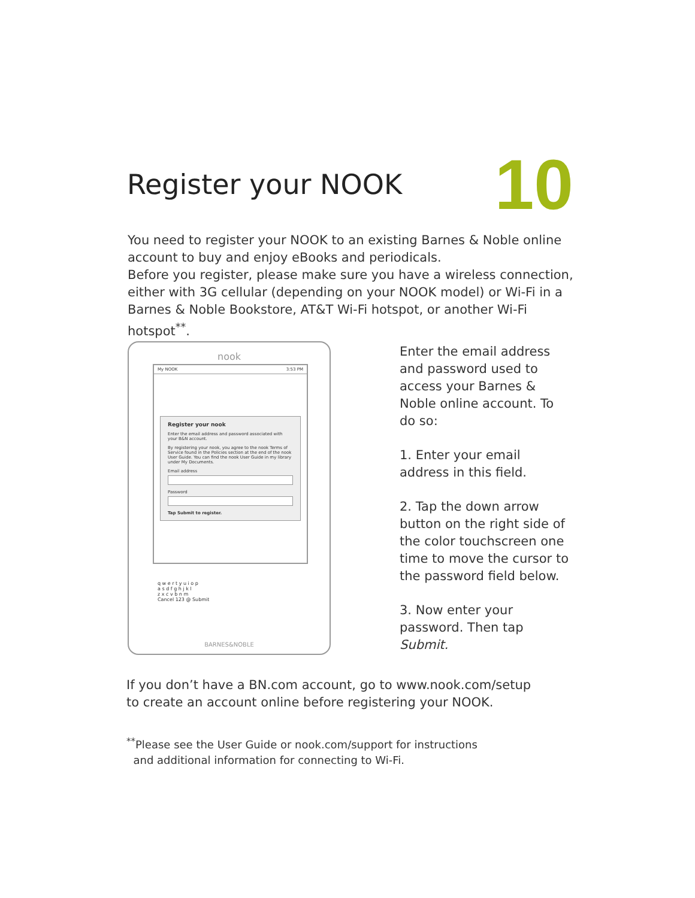Register your NOOK
10
You need to register your NOOK to an existing Barnes & Noble online account to buy and enjoy eBooks and periodicals.
Before you register, please make sure you have a wireless connection, either with 3G cellular (depending on your NOOK model) or Wi-Fi in a Barnes & Noble Bookstore, AT&T Wi-Fi hotspot, or another Wi-Fi hotspot<sup>**</sup>.
nook
My NOOK 3:53 PM
Register your nook
Enter the email address and password associated with your B&N account.
By registering your nook, you agree to the nook Terms of Service found in the Policies section at the end of the nook User Guide. You can find the nook User Guide in my library under My Documents.
Email address
Password
Tap Submit to register.
q w e r t y u i o p
a s d f g h j k l
z x c v b n m
Cancel 123 @ Submit
BARNES&NOBLE
Enter the email address and password used to access your Barnes & Noble online account. To do so:
1. Enter your email address in this field.
2. Tap the down arrow button on the right side of the color touchscreen one time to move the cursor to the password field below.
3. Now enter your password. Then tap Submit.
If you don’t have a BN.com account, go to www.nook.com/setup to create an account online before registering your NOOK.
<sup>**</sup> Please see the User Guide or nook.com/support for instructions
and additional information for connecting to Wi-Fi.